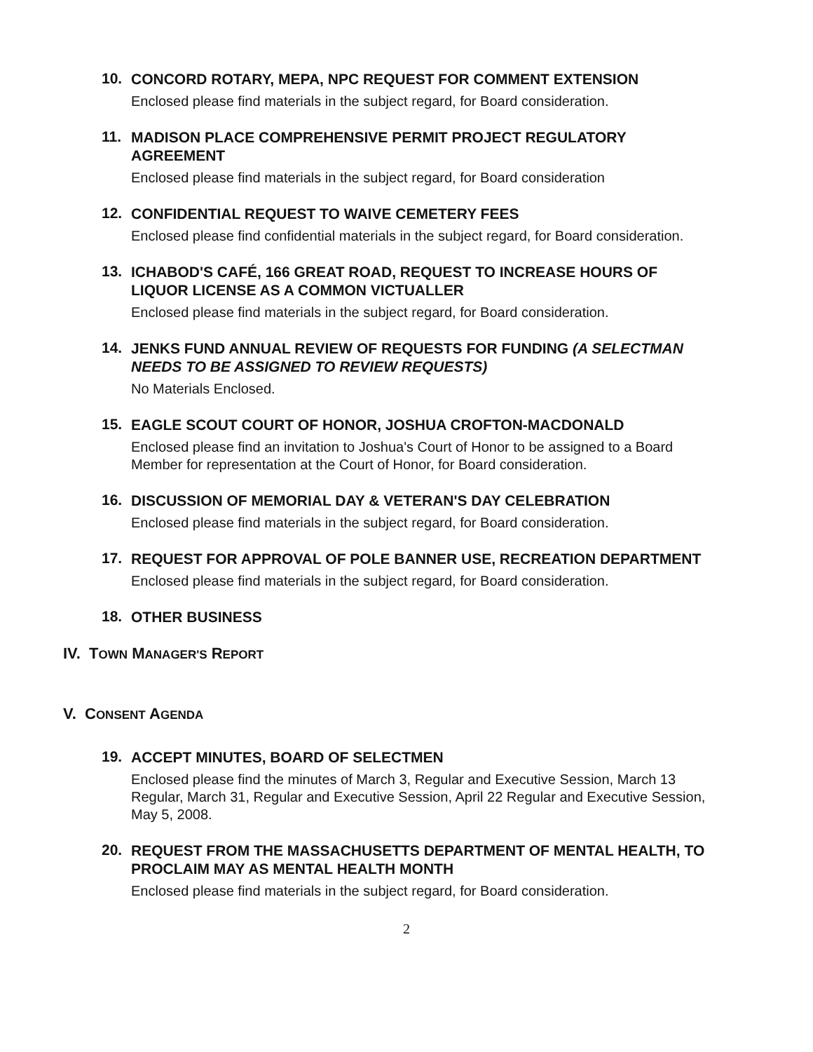10.
CONCORD ROTARY, MEPA, NPC REQUEST FOR COMMENT EXTENSION
Enclosed please find materials in the subject regard, for Board consideration.
11.
MADISON PLACE COMPREHENSIVE PERMIT PROJECT REGULATORY AGREEMENT
Enclosed please find materials in the subject regard, for Board consideration
12.
CONFIDENTIAL REQUEST TO WAIVE CEMETERY FEES
Enclosed please find confidential materials in the subject regard, for Board consideration.
13.
ICHABOD'S CAFÉ, 166 GREAT ROAD, REQUEST TO INCREASE HOURS OF LIQUOR LICENSE AS A COMMON VICTUALLER
Enclosed please find materials in the subject regard, for Board consideration.
14.
JENKS FUND ANNUAL REVIEW OF REQUESTS FOR FUNDING (A SELECTMAN NEEDS TO BE ASSIGNED TO REVIEW REQUESTS)
No Materials Enclosed.
15.
EAGLE SCOUT COURT OF HONOR, JOSHUA CROFTON-MACDONALD
Enclosed please find an invitation to Joshua's Court of Honor to be assigned to a Board Member for representation at the Court of Honor, for Board consideration.
16.
DISCUSSION OF MEMORIAL DAY & VETERAN'S DAY CELEBRATION
Enclosed please find materials in the subject regard, for Board consideration.
17.
REQUEST FOR APPROVAL OF POLE BANNER USE, RECREATION DEPARTMENT
Enclosed please find materials in the subject regard, for Board consideration.
18.
OTHER BUSINESS
IV. TOWN MANAGER'S REPORT
V. CONSENT AGENDA
19.
ACCEPT MINUTES, BOARD OF SELECTMEN
Enclosed please find the minutes of March 3, Regular and Executive Session, March 13 Regular, March 31, Regular and Executive Session, April 22 Regular and Executive Session, May 5, 2008.
20.
REQUEST FROM THE MASSACHUSETTS DEPARTMENT OF MENTAL HEALTH, TO PROCLAIM MAY AS MENTAL HEALTH MONTH
Enclosed please find materials in the subject regard, for Board consideration.
2